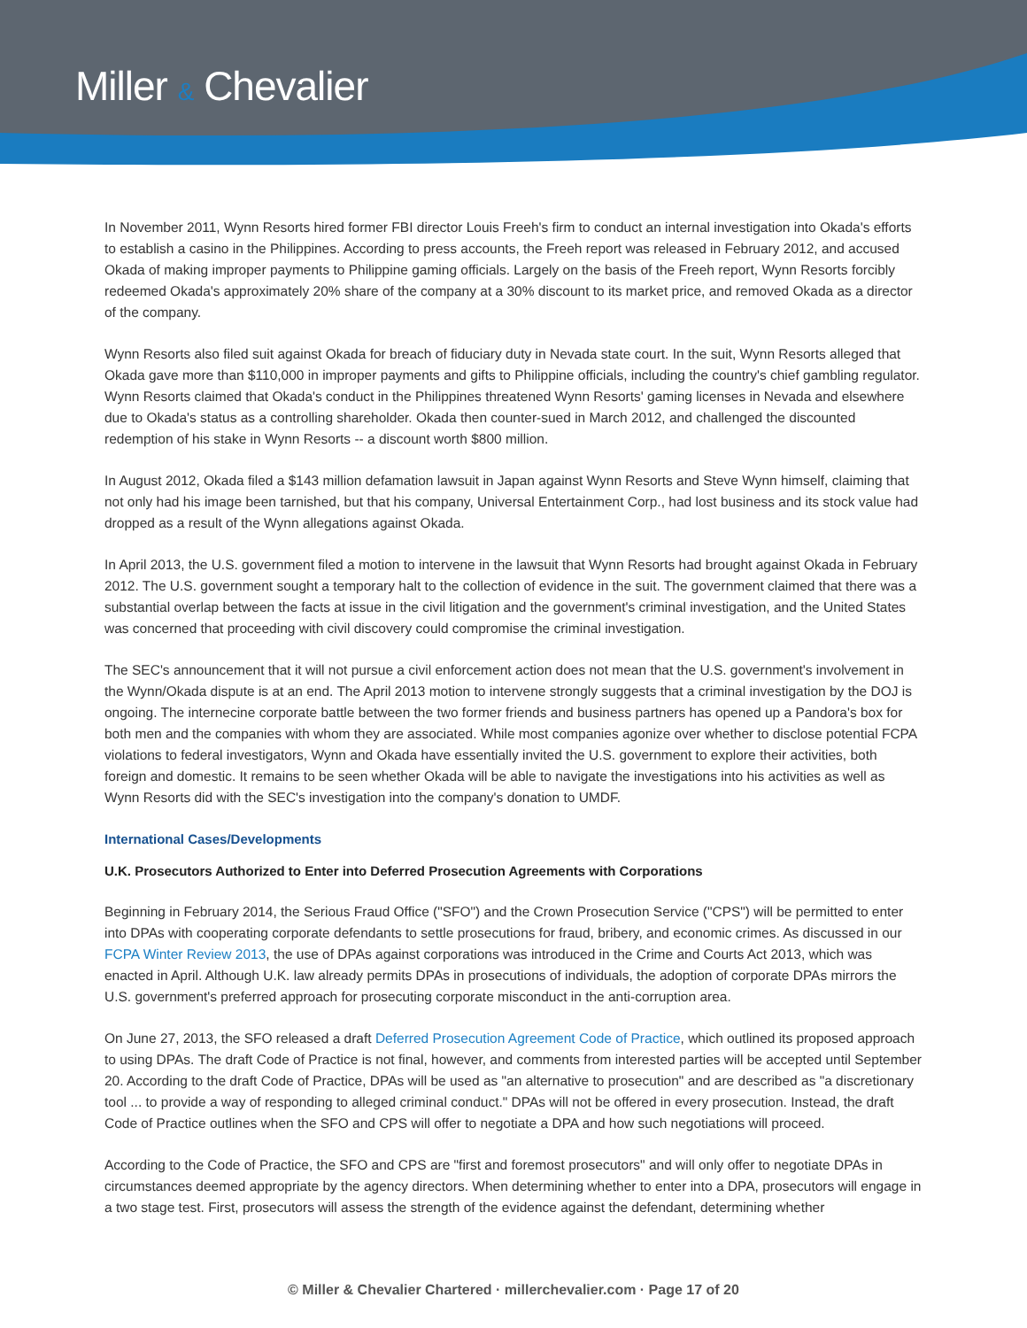Miller & Chevalier
In November 2011, Wynn Resorts hired former FBI director Louis Freeh's firm to conduct an internal investigation into Okada's efforts to establish a casino in the Philippines. According to press accounts, the Freeh report was released in February 2012, and accused Okada of making improper payments to Philippine gaming officials. Largely on the basis of the Freeh report, Wynn Resorts forcibly redeemed Okada's approximately 20% share of the company at a 30% discount to its market price, and removed Okada as a director of the company.
Wynn Resorts also filed suit against Okada for breach of fiduciary duty in Nevada state court. In the suit, Wynn Resorts alleged that Okada gave more than $110,000 in improper payments and gifts to Philippine officials, including the country's chief gambling regulator. Wynn Resorts claimed that Okada's conduct in the Philippines threatened Wynn Resorts' gaming licenses in Nevada and elsewhere due to Okada's status as a controlling shareholder. Okada then counter-sued in March 2012, and challenged the discounted redemption of his stake in Wynn Resorts -- a discount worth $800 million.
In August 2012, Okada filed a $143 million defamation lawsuit in Japan against Wynn Resorts and Steve Wynn himself, claiming that not only had his image been tarnished, but that his company, Universal Entertainment Corp., had lost business and its stock value had dropped as a result of the Wynn allegations against Okada.
In April 2013, the U.S. government filed a motion to intervene in the lawsuit that Wynn Resorts had brought against Okada in February 2012. The U.S. government sought a temporary halt to the collection of evidence in the suit. The government claimed that there was a substantial overlap between the facts at issue in the civil litigation and the government's criminal investigation, and the United States was concerned that proceeding with civil discovery could compromise the criminal investigation.
The SEC's announcement that it will not pursue a civil enforcement action does not mean that the U.S. government's involvement in the Wynn/Okada dispute is at an end. The April 2013 motion to intervene strongly suggests that a criminal investigation by the DOJ is ongoing. The internecine corporate battle between the two former friends and business partners has opened up a Pandora's box for both men and the companies with whom they are associated. While most companies agonize over whether to disclose potential FCPA violations to federal investigators, Wynn and Okada have essentially invited the U.S. government to explore their activities, both foreign and domestic. It remains to be seen whether Okada will be able to navigate the investigations into his activities as well as Wynn Resorts did with the SEC's investigation into the company's donation to UMDF.
International Cases/Developments
U.K. Prosecutors Authorized to Enter into Deferred Prosecution Agreements with Corporations
Beginning in February 2014, the Serious Fraud Office ("SFO") and the Crown Prosecution Service ("CPS") will be permitted to enter into DPAs with cooperating corporate defendants to settle prosecutions for fraud, bribery, and economic crimes. As discussed in our FCPA Winter Review 2013, the use of DPAs against corporations was introduced in the Crime and Courts Act 2013, which was enacted in April. Although U.K. law already permits DPAs in prosecutions of individuals, the adoption of corporate DPAs mirrors the U.S. government's preferred approach for prosecuting corporate misconduct in the anti-corruption area.
On June 27, 2013, the SFO released a draft Deferred Prosecution Agreement Code of Practice, which outlined its proposed approach to using DPAs. The draft Code of Practice is not final, however, and comments from interested parties will be accepted until September 20. According to the draft Code of Practice, DPAs will be used as "an alternative to prosecution" and are described as "a discretionary tool ... to provide a way of responding to alleged criminal conduct." DPAs will not be offered in every prosecution. Instead, the draft Code of Practice outlines when the SFO and CPS will offer to negotiate a DPA and how such negotiations will proceed.
According to the Code of Practice, the SFO and CPS are "first and foremost prosecutors" and will only offer to negotiate DPAs in circumstances deemed appropriate by the agency directors. When determining whether to enter into a DPA, prosecutors will engage in a two stage test. First, prosecutors will assess the strength of the evidence against the defendant, determining whether
© Miller & Chevalier Chartered · millerchevalier.com · Page 17 of 20